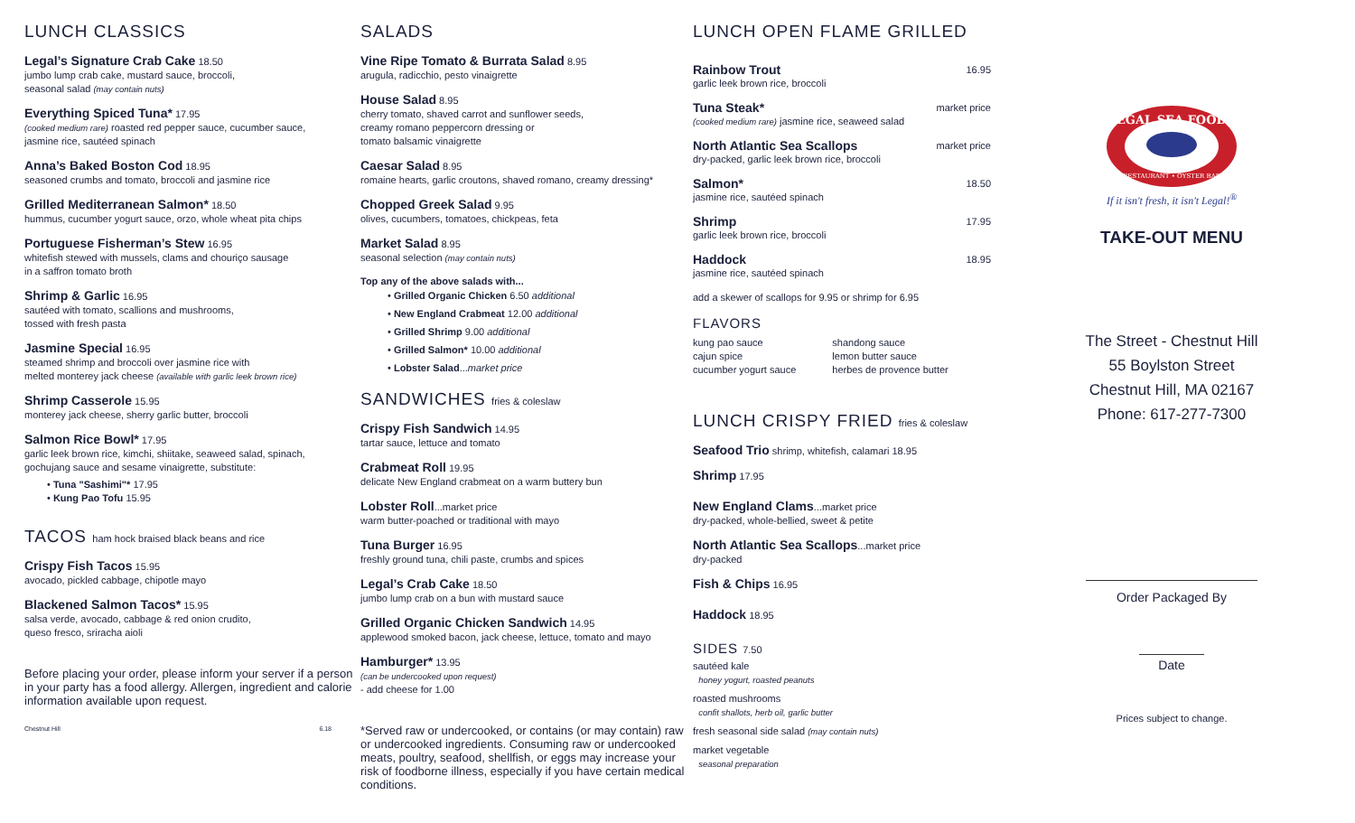LUNCH CLASSICS
Legal’s Signature Crab Cake 18.50
jumbo lump crab cake, mustard sauce, broccoli,
seasonal salad (may contain nuts)
Everything Spiced Tuna* 17.95
(cooked medium rare) roasted red pepper sauce, cucumber sauce,
jasmine rice, sautéed spinach
Anna’s Baked Boston Cod 18.95
seasoned crumbs and tomato, broccoli and jasmine rice
Grilled Mediterranean Salmon* 18.50
hummus, cucumber yogurt sauce, orzo, whole wheat pita chips
Portuguese Fisherman’s Stew 16.95
whitefish stewed with mussels, clams and chouriço sausage
in a saffron tomato broth
Shrimp & Garlic 16.95
sautéed with tomato, scallions and mushrooms,
tossed with fresh pasta
Jasmine Special 16.95
steamed shrimp and broccoli over jasmine rice with
melted monterey jack cheese (available with garlic leek brown rice)
Shrimp Casserole 15.95
monterey jack cheese, sherry garlic butter, broccoli
Salmon Rice Bowl* 17.95
garlic leek brown rice, kimchi, shiitake, seaweed salad, spinach,
gochujang sauce and sesame vinaigrette, substitute:
• Tuna "Sashimi"* 17.95
• Kung Pao Tofu 15.95
TACOS ham hock braised black beans and rice
Crispy Fish Tacos 15.95
avocado, pickled cabbage, chipotle mayo
Blackened Salmon Tacos* 15.95
salsa verde, avocado, cabbage & red onion crudito,
queso fresco, sriracha aioli
Before placing your order, please inform your server if a person in your party has a food allergy. Allergen, ingredient and calorie information available upon request.
Chestnut Hill 6.18
SALADS
Vine Ripe Tomato & Burrata Salad 8.95
arugula, radicchio, pesto vinaigrette
House Salad 8.95
cherry tomato, shaved carrot and sunflower seeds,
creamy romano peppercorn dressing or
tomato balsamic vinaigrette
Caesar Salad 8.95
romaine hearts, garlic croutons, shaved romano, creamy dressing*
Chopped Greek Salad 9.95
olives, cucumbers, tomatoes, chickpeas, feta
Market Salad 8.95
seasonal selection (may contain nuts)
Top any of the above salads with...
• Grilled Organic Chicken 6.50 additional
• New England Crabmeat 12.00 additional
• Grilled Shrimp 9.00 additional
• Grilled Salmon* 10.00 additional
• Lobster Salad...market price
SANDWICHES fries & coleslaw
Crispy Fish Sandwich 14.95
tartar sauce, lettuce and tomato
Crabmeat Roll 19.95
delicate New England crabmeat on a warm buttery bun
Lobster Roll...market price
warm butter-poached or traditional with mayo
Tuna Burger 16.95
freshly ground tuna, chili paste, crumbs and spices
Legal’s Crab Cake 18.50
jumbo lump crab on a bun with mustard sauce
Grilled Organic Chicken Sandwich 14.95
applewood smoked bacon, jack cheese, lettuce, tomato and mayo
Hamburger* 13.95
(can be undercooked upon request)
- add cheese for 1.00
*Served raw or undercooked, or contains (or may contain) raw or undercooked ingredients. Consuming raw or undercooked meats, poultry, seafood, shellfish, or eggs may increase your risk of foodborne illness, especially if you have certain medical conditions.
LUNCH OPEN FLAME GRILLED
Rainbow Trout 16.95
garlic leek brown rice, broccoli
Tuna Steak* market price
(cooked medium rare) jasmine rice, seaweed salad
North Atlantic Sea Scallops market price
dry-packed, garlic leek brown rice, broccoli
Salmon* 18.50
jasmine rice, sautéed spinach
Shrimp 17.95
garlic leek brown rice, broccoli
Haddock 18.95
jasmine rice, sautéed spinach
add a skewer of scallops for 9.95 or shrimp for 6.95
FLAVORS
kung pao sauce
cajun spice
cucumber yogurt sauce
shandong sauce
lemon butter sauce
herbes de provence butter
LUNCH CRISPY FRIED fries & coleslaw
Seafood Trio shrimp, whitefish, calamari 18.95
Shrimp 17.95
New England Clams...market price
dry-packed, whole-bellied, sweet & petite
North Atlantic Sea Scallops...market price
dry-packed
Fish & Chips 16.95
Haddock 18.95
SIDES 7.50
sautéed kale
honey yogurt, roasted peanuts
roasted mushrooms
confit shallots, herb oil, garlic butter
fresh seasonal side salad (may contain nuts)
market vegetable
seasonal preparation
LEGAL SEA FOODS
RESTAURANT • OYSTER BAR
If it isn't fresh, it isn't Legal!<sup>®</sup>
TAKE-OUT MENU
The Street - Chestnut Hill
55 Boylston Street
Chestnut Hill, MA 02167
Phone: 617-277-7300
Order Packaged By
Date
Prices subject to change.